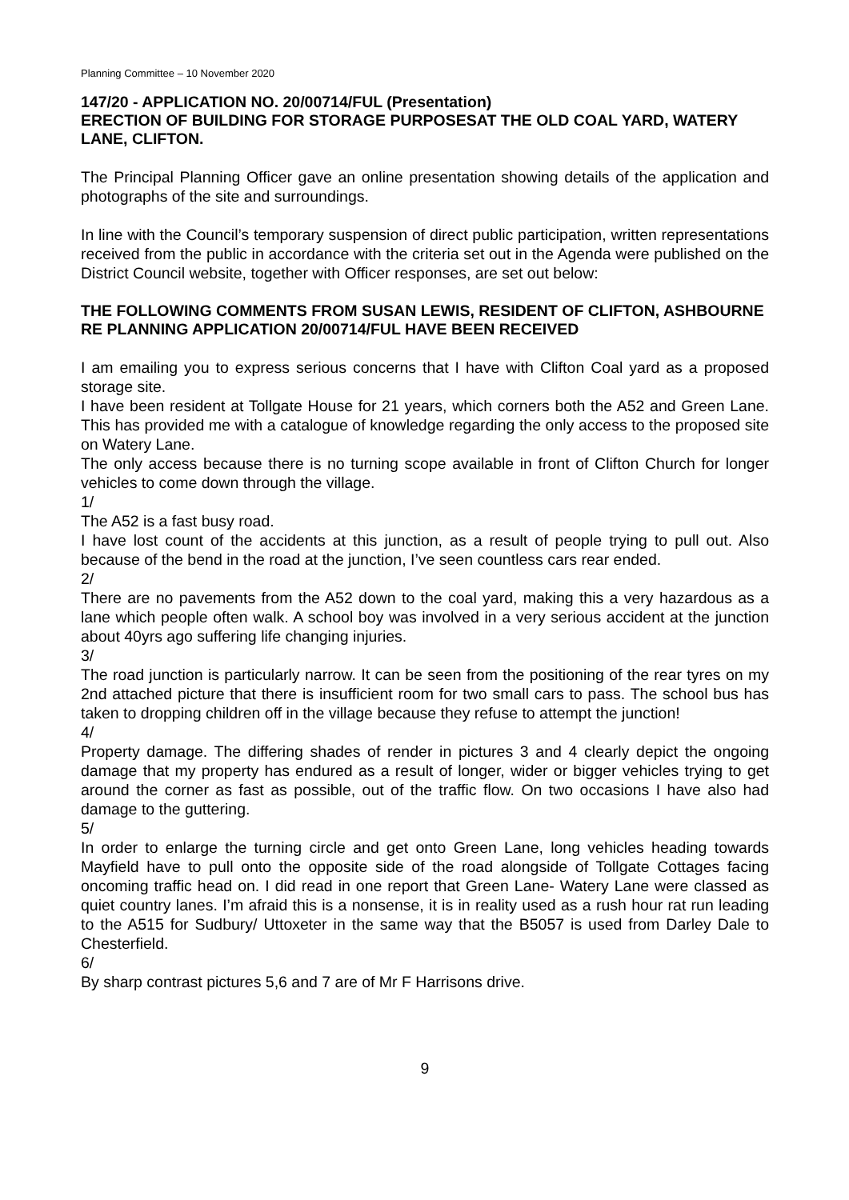Planning Committee – 10 November 2020
147/20 - APPLICATION NO. 20/00714/FUL (Presentation)
ERECTION OF BUILDING FOR STORAGE PURPOSESAT THE OLD COAL YARD, WATERY LANE, CLIFTON.
The Principal Planning Officer gave an online presentation showing details of the application and photographs of the site and surroundings.
In line with the Council’s temporary suspension of direct public participation, written representations received from the public in accordance with the criteria set out in the Agenda were published on the District Council website, together with Officer responses, are set out below:
THE FOLLOWING COMMENTS FROM SUSAN LEWIS, RESIDENT OF CLIFTON, ASHBOURNE RE PLANNING APPLICATION 20/00714/FUL HAVE BEEN RECEIVED
I am emailing you to express serious concerns that I have with Clifton Coal yard as a proposed storage site.
I have been resident at Tollgate House for 21 years, which corners both the A52 and Green Lane. This has provided me with a catalogue of knowledge regarding the only access to the proposed site on Watery Lane.
The only access because there is no turning scope available in front of Clifton Church for longer vehicles to come down through the village.
1/
The A52 is a fast busy road.
I have lost count of the accidents at this junction, as a result of people trying to pull out. Also because of the bend in the road at the junction, I’ve seen countless cars rear ended.
2/
There are no pavements from the A52 down to the coal yard, making this a very hazardous as a lane which people often walk. A school boy was involved in a very serious accident at the junction about 40yrs ago suffering life changing injuries.
3/
The road junction is particularly narrow. It can be seen from the positioning of the rear tyres on my 2nd attached picture that there is insufficient room for two small cars to pass. The school bus has taken to dropping children off in the village because they refuse to attempt the junction!
4/
Property damage. The differing shades of render in pictures 3 and 4 clearly depict the ongoing damage that my property has endured as a result of longer, wider or bigger vehicles trying to get around the corner as fast as possible, out of the traffic flow. On two occasions I have also had damage to the guttering.
5/
In order to enlarge the turning circle and get onto Green Lane, long vehicles heading towards Mayfield have to pull onto the opposite side of the road alongside of Tollgate Cottages facing oncoming traffic head on. I did read in one report that Green Lane- Watery Lane were classed as quiet country lanes. I’m afraid this is a nonsense, it is in reality used as a rush hour rat run leading to the A515 for Sudbury/ Uttoxeter in the same way that the B5057 is used from Darley Dale to Chesterfield.
6/
By sharp contrast pictures 5,6 and 7 are of Mr F Harrisons drive.
9